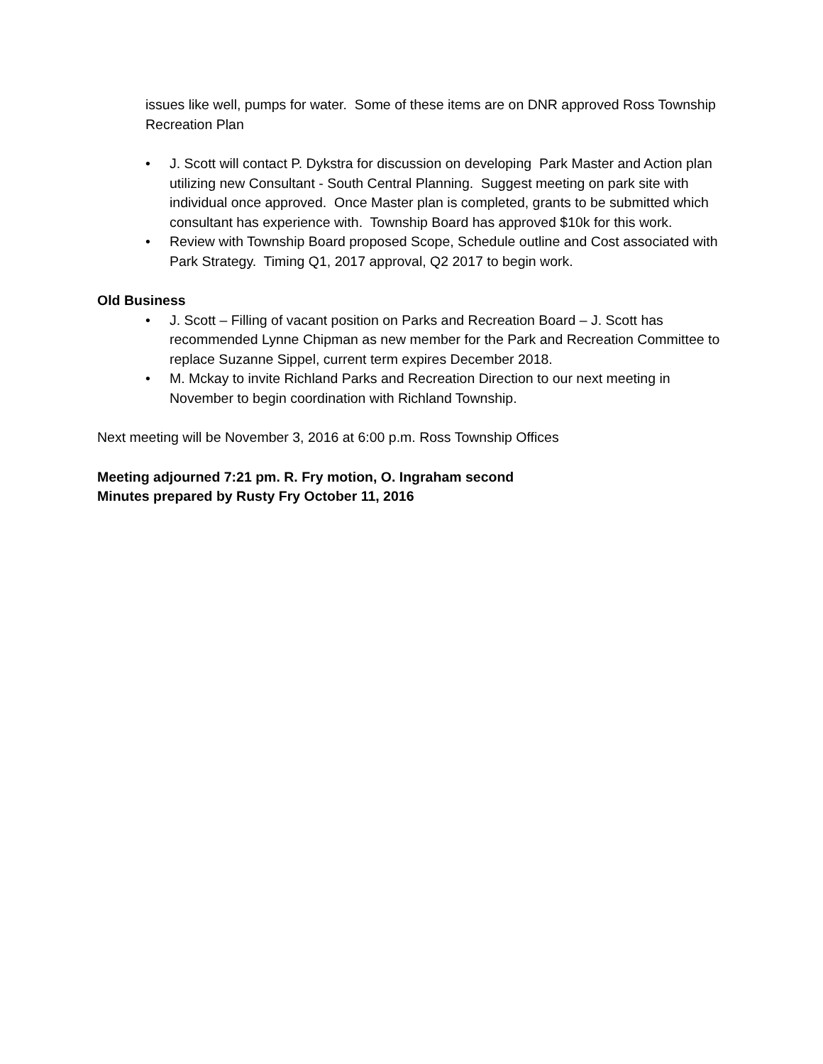issues like well, pumps for water. Some of these items are on DNR approved Ross Township Recreation Plan
• J. Scott will contact P. Dykstra for discussion on developing Park Master and Action plan utilizing new Consultant - South Central Planning. Suggest meeting on park site with individual once approved. Once Master plan is completed, grants to be submitted which consultant has experience with. Township Board has approved $10k for this work.
• Review with Township Board proposed Scope, Schedule outline and Cost associated with Park Strategy. Timing Q1, 2017 approval, Q2 2017 to begin work.
Old Business
• J. Scott – Filling of vacant position on Parks and Recreation Board – J. Scott has recommended Lynne Chipman as new member for the Park and Recreation Committee to replace Suzanne Sippel, current term expires December 2018.
• M. Mckay to invite Richland Parks and Recreation Direction to our next meeting in November to begin coordination with Richland Township.
Next meeting will be November 3, 2016 at 6:00 p.m. Ross Township Offices
Meeting adjourned 7:21 pm. R. Fry motion, O. Ingraham second
Minutes prepared by Rusty Fry October 11, 2016